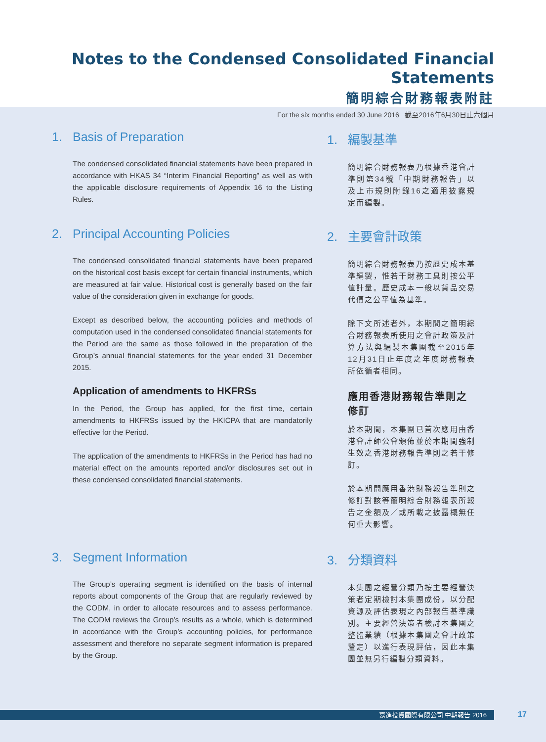Notes to the Condensed Consolidated Financial Statements
簡明綜合財務報表附註
For the six months ended 30 June 2016 截至2016年6月30日止六個月
1. Basis of Preparation
The condensed consolidated financial statements have been prepared in accordance with HKAS 34 “Interim Financial Reporting” as well as with the applicable disclosure requirements of Appendix 16 to the Listing Rules.
1. 編製基準
簡明綜合財務報表乃根據香港會計準則第34號「中期財務報告」以及上市規則附錄16之適用披露規定而編製。
2. Principal Accounting Policies
The condensed consolidated financial statements have been prepared on the historical cost basis except for certain financial instruments, which are measured at fair value. Historical cost is generally based on the fair value of the consideration given in exchange for goods.
Except as described below, the accounting policies and methods of computation used in the condensed consolidated financial statements for the Period are the same as those followed in the preparation of the Group’s annual financial statements for the year ended 31 December 2015.
Application of amendments to HKFRSs
In the Period, the Group has applied, for the first time, certain amendments to HKFRSs issued by the HKICPA that are mandatorily effective for the Period.
The application of the amendments to HKFRSs in the Period has had no material effect on the amounts reported and/or disclosures set out in these condensed consolidated financial statements.
2. 主要會計政策
簡明綜合財務報表乃按歷史成本基準編製，惟若干財務工具則按公平值計量。歷史成本一般以貨品交易代價之公平值為基準。
除下文所述者外，本期間之簡明綜合財務報表所使用之會計政策及計算方法與編製本集團截至2015年12月31日止年度之年度財務報表所依循者相同。
應用香港財務報告準則之修訂
於本期間，本集團已首次應用由香港會計師公會頒佈並於本期間強制生效之香港財務報告準則之若干修訂。
於本期間應用香港財務報告準則之修訂對該等簡明綜合財務報表所報告之金額及／或所載之披露概無任何重大影響。
3. Segment Information
The Group’s operating segment is identified on the basis of internal reports about components of the Group that are regularly reviewed by the CODM, in order to allocate resources and to assess performance. The CODM reviews the Group’s results as a whole, which is determined in accordance with the Group’s accounting policies, for performance assessment and therefore no separate segment information is prepared by the Group.
3. 分類資料
本集團之經營分類乃按主要經營決策者定期檢討本集團成份，以分配資源及評估表現之內部報告基準識別。主要經營決策者檢討本集團之整體業績（根據本集團之會計政策釐定）以進行表現評估，因此本集團並無另行編製分類資料。
嘉進投資國際有限公司 中期報告 2016 17